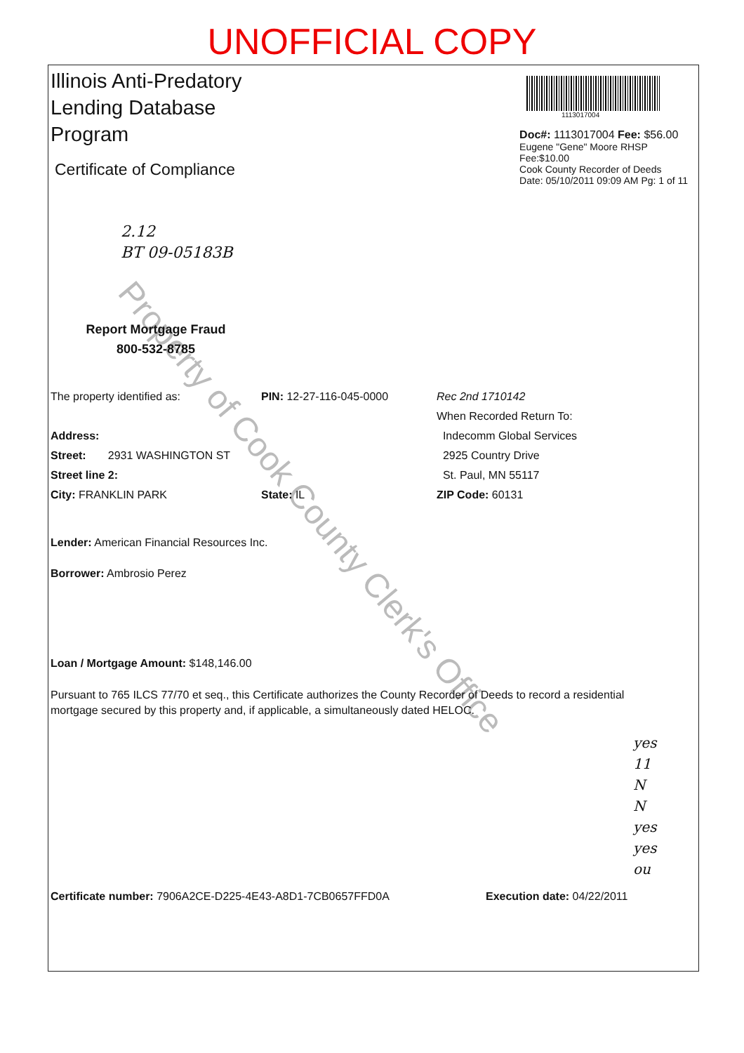UNOFFICIAL COPY
Property of Cook County Clerk's Office
Illinois Anti-Predatory
Lending Database
Program
Certificate of Compliance
2.12
BT 09-05183B
Report Mortgage Fraud
800-532-8785
1113017004
Doc#: 1113017004 Fee: $56.00
Eugene "Gene" Moore RHSP Fee:$10.00
Cook County Recorder of Deeds
Date: 05/10/2011 09:09 AM Pg: 1 of 11
The property identified as:
Address:
Street: 2931 WASHINGTON ST
Street line 2:
City: FRANKLIN PARK
PIN: 12-27-116-045-0000
State: IL
Rec 2nd 1710142
When Recorded Return To:
Indecomm Global Services
2925 Country Drive
St. Paul, MN 55117
ZIP Code: 60131
Lender: American Financial Resources Inc.
Borrower: Ambrosio Perez
Loan / Mortgage Amount: $148,146.00
Pursuant to 765 ILCS 77/70 et seq., this Certificate authorizes the County Recorder of Deeds to record a residential mortgage secured by this property and, if applicable, a simultaneously dated HELOC.
yes
11
N
N
yes
yes
ou
Certificate number: 7906A2CE-D225-4E43-A8D1-7CB0657FFD0A Execution date: 04/22/2011